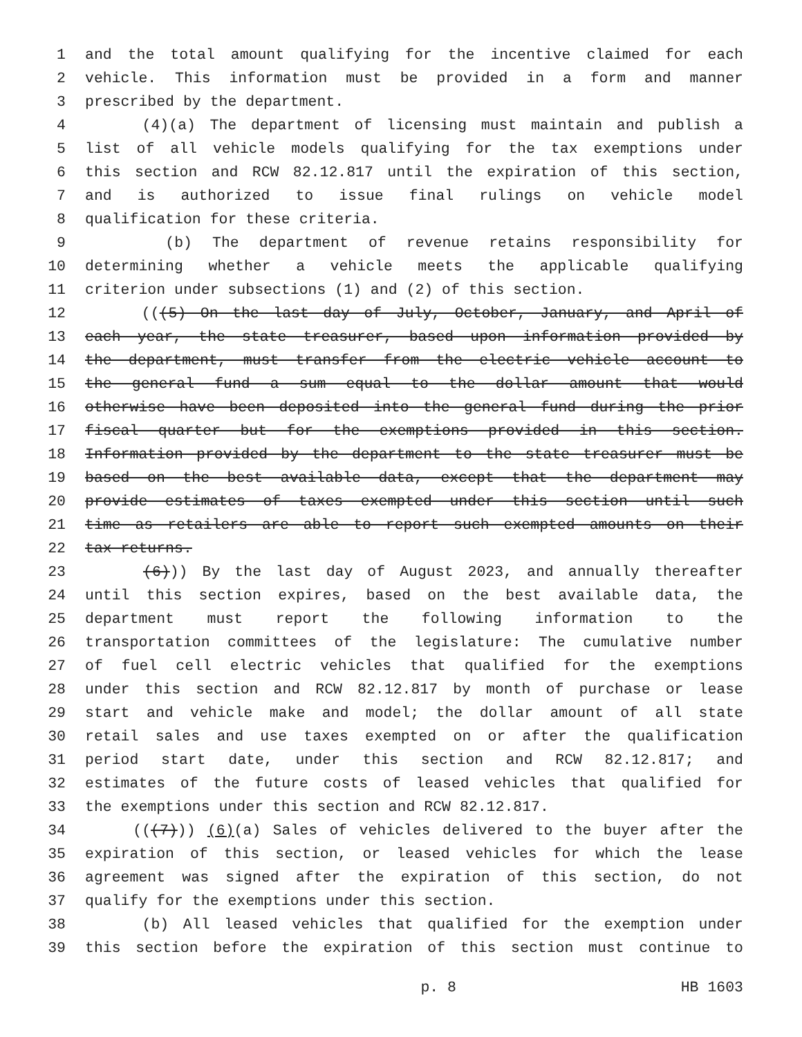1 and the total amount qualifying for the incentive claimed for each
2 vehicle. This information must be provided in a form and manner
3 prescribed by the department.
4 (4)(a) The department of licensing must maintain and publish a
5 list of all vehicle models qualifying for the tax exemptions under
6 this section and RCW 82.12.817 until the expiration of this section,
7 and is authorized to issue final rulings on vehicle model
8 qualification for these criteria.
9 (b) The department of revenue retains responsibility for
10 determining whether a vehicle meets the applicable qualifying
11 criterion under subsections (1) and (2) of this section.
12 (((5) On the last day of July, October, January, and April of
13 each year, the state treasurer, based upon information provided by
14 the department, must transfer from the electric vehicle account to
15 the general fund a sum equal to the dollar amount that would
16 otherwise have been deposited into the general fund during the prior
17 fiscal quarter but for the exemptions provided in this section.
18 Information provided by the department to the state treasurer must be
19 based on the best available data, except that the department may
20 provide estimates of taxes exempted under this section until such
21 time as retailers are able to report such exempted amounts on their
22 tax returns.
23 (6))) By the last day of August 2023, and annually thereafter
24 until this section expires, based on the best available data, the
25 department must report the following information to the
26 transportation committees of the legislature: The cumulative number
27 of fuel cell electric vehicles that qualified for the exemptions
28 under this section and RCW 82.12.817 by month of purchase or lease
29 start and vehicle make and model; the dollar amount of all state
30 retail sales and use taxes exempted on or after the qualification
31 period start date, under this section and RCW 82.12.817; and
32 estimates of the future costs of leased vehicles that qualified for
33 the exemptions under this section and RCW 82.12.817.
34 (((7))) (6)(a) Sales of vehicles delivered to the buyer after the
35 expiration of this section, or leased vehicles for which the lease
36 agreement was signed after the expiration of this section, do not
37 qualify for the exemptions under this section.
38 (b) All leased vehicles that qualified for the exemption under
39 this section before the expiration of this section must continue to
p. 8 HB 1603